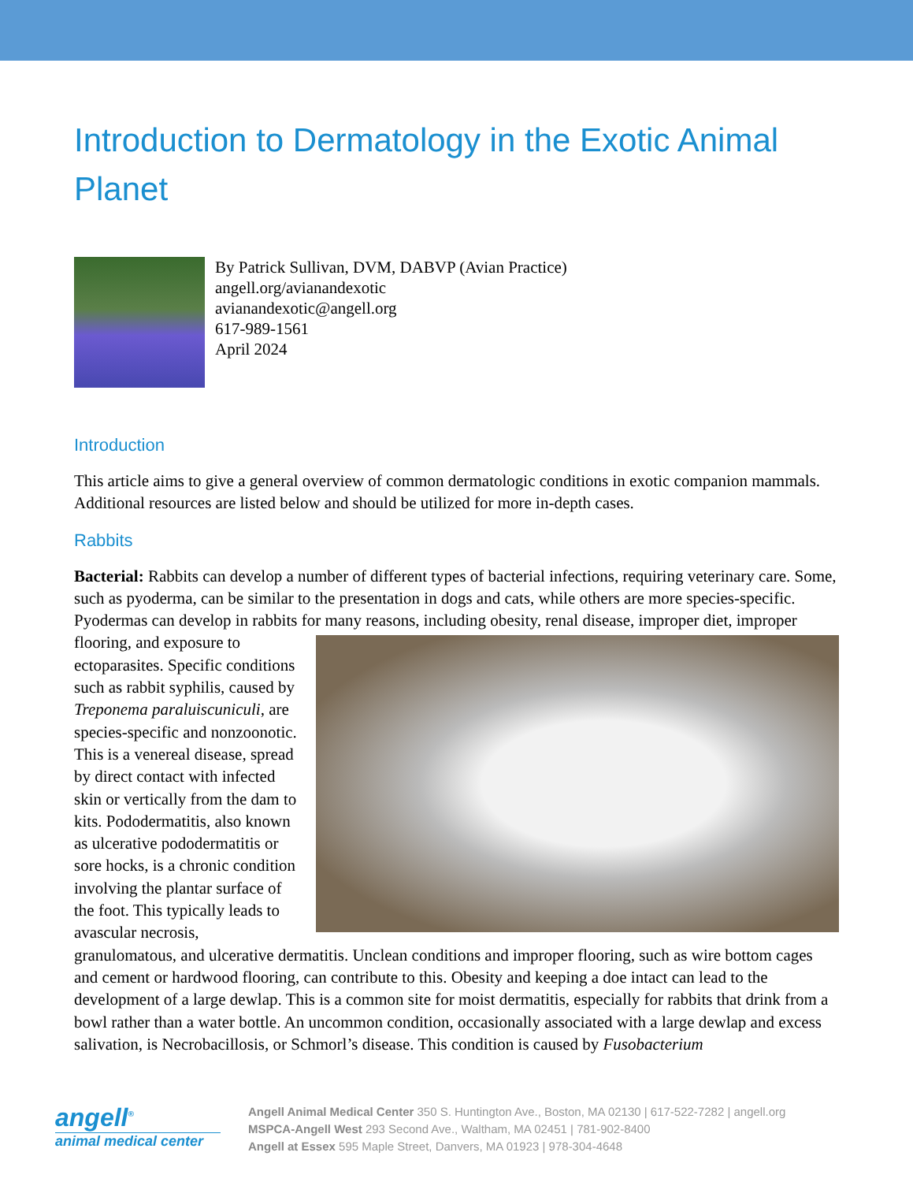Introduction to Dermatology in the Exotic Animal Planet
By Patrick Sullivan, DVM, DABVP (Avian Practice)
angell.org/avianandexotic
avianandexotic@angell.org
617-989-1561
April 2024
Introduction
This article aims to give a general overview of common dermatologic conditions in exotic companion mammals. Additional resources are listed below and should be utilized for more in-depth cases.
Rabbits
Bacterial: Rabbits can develop a number of different types of bacterial infections, requiring veterinary care. Some, such as pyoderma, can be similar to the presentation in dogs and cats, while others are more species-specific. Pyodermas can develop in rabbits for many reasons, including obesity, renal disease, improper diet, improper flooring, and exposure to ectoparasites. Specific conditions such as rabbit syphilis, caused by Treponema paraluiscuniculi, are species-specific and nonzoonotic. This is a venereal disease, spread by direct contact with infected skin or vertically from the dam to kits. Pododermatitis, also known as ulcerative pododermatitis or sore hocks, is a chronic condition involving the plantar surface of the foot. This typically leads to avascular necrosis, granulomatous, and ulcerative dermatitis. Unclean conditions and improper flooring, such as wire bottom cages and cement or hardwood flooring, can contribute to this. Obesity and keeping a doe intact can lead to the development of a large dewlap. This is a common site for moist dermatitis, especially for rabbits that drink from a bowl rather than a water bottle. An uncommon condition, occasionally associated with a large dewlap and excess salivation, is Necrobacillosis, or Schmorl’s disease. This condition is caused by Fusobacterium
angell<sup>®</sup>
animal medical center
Angell Animal Medical Center 350 S. Huntington Ave., Boston, MA 02130 | 617-522-7282 | angell.org
MSPCA-Angell West 293 Second Ave., Waltham, MA 02451 | 781-902-8400
Angell at Essex 595 Maple Street, Danvers, MA 01923 | 978-304-4648